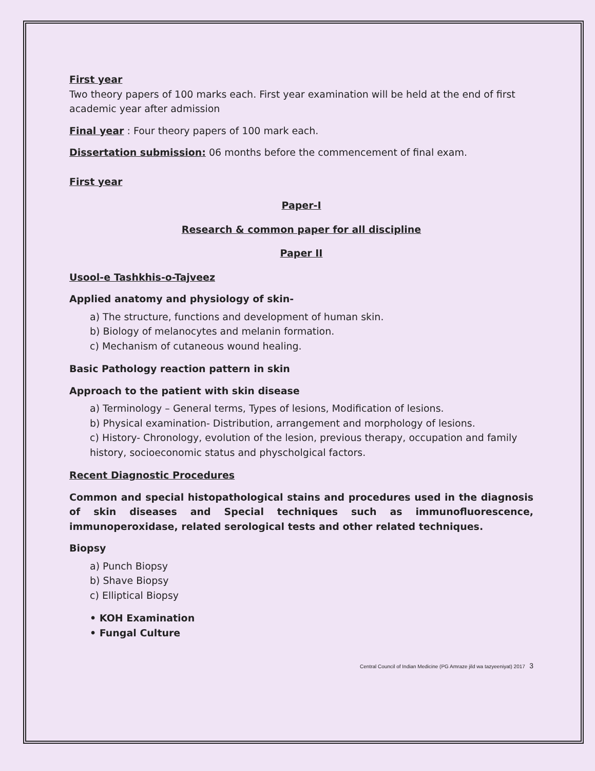First year
Two theory papers of 100 marks each. First year examination will be held at the end of first academic year after admission
Final year : Four theory papers of 100 mark each.
Dissertation submission: 06 months before the commencement of final exam.
First year
Paper-I
Research & common paper for all discipline
Paper II
Usool-e Tashkhis-o-Tajveez
Applied anatomy and physiology of skin-
a) The structure, functions and development of human skin.
b) Biology of melanocytes and melanin formation.
c) Mechanism of cutaneous wound healing.
Basic Pathology reaction pattern in skin
Approach to the patient with skin disease
a) Terminology – General terms, Types of lesions, Modification of lesions.
b) Physical examination- Distribution, arrangement and morphology of lesions.
c) History- Chronology, evolution of the lesion, previous therapy, occupation and family history, socioeconomic status and physcholgical factors.
Recent Diagnostic Procedures
Common and special histopathological stains and procedures used in the diagnosis of skin diseases and Special techniques such as immunofluorescence, immunoperoxidase, related serological tests and other related techniques.
Biopsy
a) Punch Biopsy
b) Shave Biopsy
c) Elliptical Biopsy
• KOH Examination
• Fungal Culture
Central Council of Indian Medicine (PG Amraze jild wa tazyeeniyat) 2017 3